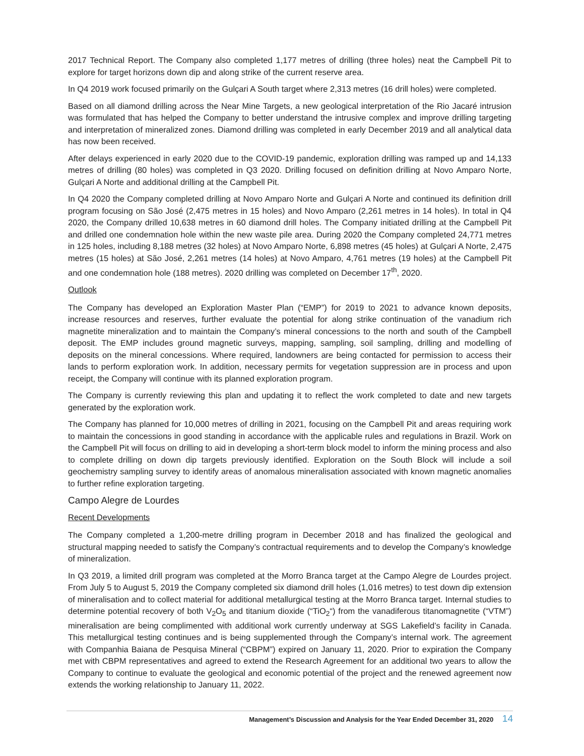2017 Technical Report. The Company also completed 1,177 metres of drilling (three holes) neat the Campbell Pit to explore for target horizons down dip and along strike of the current reserve area.
In Q4 2019 work focused primarily on the Gulçari A South target where 2,313 metres (16 drill holes) were completed.
Based on all diamond drilling across the Near Mine Targets, a new geological interpretation of the Rio Jacaré intrusion was formulated that has helped the Company to better understand the intrusive complex and improve drilling targeting and interpretation of mineralized zones. Diamond drilling was completed in early December 2019 and all analytical data has now been received.
After delays experienced in early 2020 due to the COVID-19 pandemic, exploration drilling was ramped up and 14,133 metres of drilling (80 holes) was completed in Q3 2020. Drilling focused on definition drilling at Novo Amparo Norte, Gulçari A Norte and additional drilling at the Campbell Pit.
In Q4 2020 the Company completed drilling at Novo Amparo Norte and Gulçari A Norte and continued its definition drill program focusing on São José (2,475 metres in 15 holes) and Novo Amparo (2,261 metres in 14 holes). In total in Q4 2020, the Company drilled 10,638 metres in 60 diamond drill holes. The Company initiated drilling at the Campbell Pit and drilled one condemnation hole within the new waste pile area. During 2020 the Company completed 24,771 metres in 125 holes, including 8,188 metres (32 holes) at Novo Amparo Norte, 6,898 metres (45 holes) at Gulçari A Norte, 2,475 metres (15 holes) at São José, 2,261 metres (14 holes) at Novo Amparo, 4,761 metres (19 holes) at the Campbell Pit and one condemnation hole (188 metres). 2020 drilling was completed on December 17<sup>th</sup>, 2020.
Outlook
The Company has developed an Exploration Master Plan (“EMP”) for 2019 to 2021 to advance known deposits, increase resources and reserves, further evaluate the potential for along strike continuation of the vanadium rich magnetite mineralization and to maintain the Company’s mineral concessions to the north and south of the Campbell deposit. The EMP includes ground magnetic surveys, mapping, sampling, soil sampling, drilling and modelling of deposits on the mineral concessions. Where required, landowners are being contacted for permission to access their lands to perform exploration work. In addition, necessary permits for vegetation suppression are in process and upon receipt, the Company will continue with its planned exploration program.
The Company is currently reviewing this plan and updating it to reflect the work completed to date and new targets generated by the exploration work.
The Company has planned for 10,000 metres of drilling in 2021, focusing on the Campbell Pit and areas requiring work to maintain the concessions in good standing in accordance with the applicable rules and regulations in Brazil. Work on the Campbell Pit will focus on drilling to aid in developing a short-term block model to inform the mining process and also to complete drilling on down dip targets previously identified. Exploration on the South Block will include a soil geochemistry sampling survey to identify areas of anomalous mineralisation associated with known magnetic anomalies to further refine exploration targeting.
Campo Alegre de Lourdes
Recent Developments
The Company completed a 1,200-metre drilling program in December 2018 and has finalized the geological and structural mapping needed to satisfy the Company’s contractual requirements and to develop the Company’s knowledge of mineralization.
In Q3 2019, a limited drill program was completed at the Morro Branca target at the Campo Alegre de Lourdes project. From July 5 to August 5, 2019 the Company completed six diamond drill holes (1,016 metres) to test down dip extension of mineralisation and to collect material for additional metallurgical testing at the Morro Branca target. Internal studies to determine potential recovery of both V<sub>2</sub>O<sub>5</sub> and titanium dioxide (“TiO<sub>2</sub>“) from the vanadiferous titanomagnetite (“VTM”) mineralisation are being complimented with additional work currently underway at SGS Lakefield’s facility in Canada. This metallurgical testing continues and is being supplemented through the Company’s internal work. The agreement with Companhia Baiana de Pesquisa Mineral (“CBPM”) expired on January 11, 2020. Prior to expiration the Company met with CBPM representatives and agreed to extend the Research Agreement for an additional two years to allow the Company to continue to evaluate the geological and economic potential of the project and the renewed agreement now extends the working relationship to January 11, 2022.
Management’s Discussion and Analysis for the Year Ended December 31, 2020 14